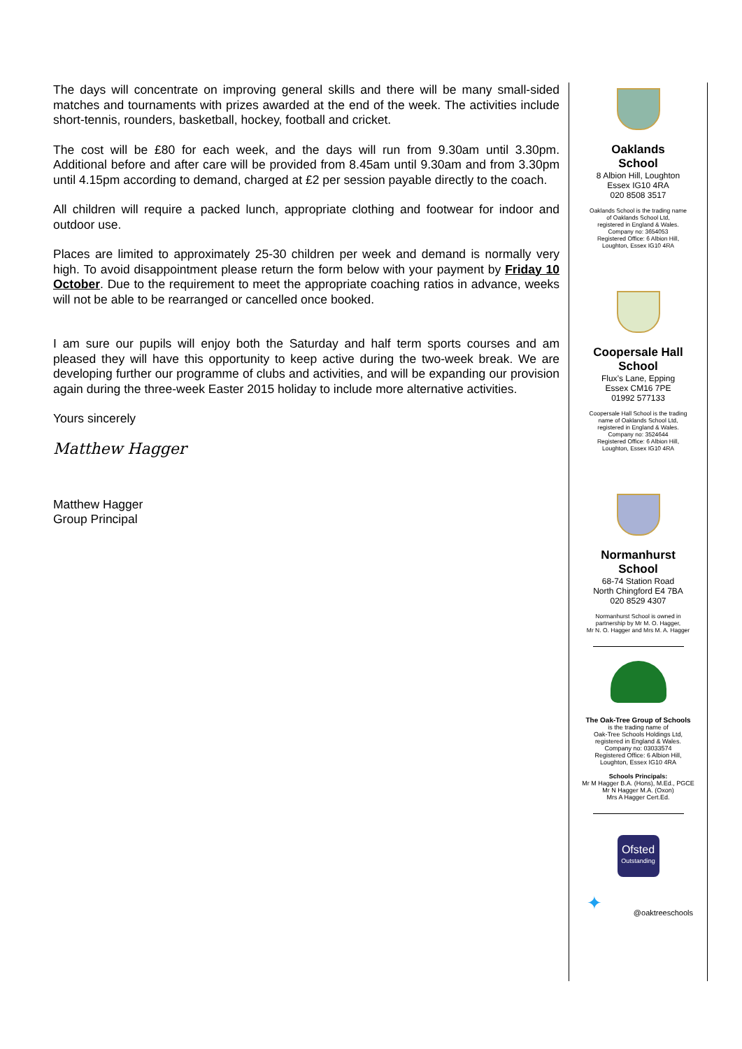The days will concentrate on improving general skills and there will be many small-sided matches and tournaments with prizes awarded at the end of the week. The activities include short-tennis, rounders, basketball, hockey, football and cricket.
The cost will be £80 for each week, and the days will run from 9.30am until 3.30pm. Additional before and after care will be provided from 8.45am until 9.30am and from 3.30pm until 4.15pm according to demand, charged at £2 per session payable directly to the coach.
All children will require a packed lunch, appropriate clothing and footwear for indoor and outdoor use.
Places are limited to approximately 25-30 children per week and demand is normally very high. To avoid disappointment please return the form below with your payment by Friday 10 October. Due to the requirement to meet the appropriate coaching ratios in advance, weeks will not be able to be rearranged or cancelled once booked.
I am sure our pupils will enjoy both the Saturday and half term sports courses and am pleased they will have this opportunity to keep active during the two-week break. We are developing further our programme of clubs and activities, and will be expanding our provision again during the three-week Easter 2015 holiday to include more alternative activities.
Yours sincerely
Matthew Hagger
Matthew Hagger
Group Principal
Oaklands
School
8 Albion Hill, Loughton
Essex IG10 4RA
020 8508 3517
Oaklands School is the trading name
of Oaklands School Ltd,
registered in England & Wales.
Company no: 3654053
Registered Office: 6 Albion Hill,
Loughton, Essex IG10 4RA
Coopersale Hall
School
Flux’s Lane, Epping
Essex CM16 7PE
01992 577133
Coopersale Hall School is the trading
name of Oaklands School Ltd,
registered in England & Wales.
Company no: 3524644
Registered Office: 6 Albion Hill,
Loughton, Essex IG10 4RA
Normanhurst
School
68-74 Station Road
North Chingford E4 7BA
020 8529 4307
Normanhurst School is owned in
partnership by Mr M. O. Hagger,
Mr N. O. Hagger and Mrs M. A. Hagger
The Oak-Tree Group of Schools
is the trading name of
Oak-Tree Schools Holdings Ltd,
registered in England & Wales.
Company no: 03033574
Registered Office: 6 Albion Hill,
Loughton, Essex IG10 4RA
Schools Principals:
Mr M Hagger B.A. (Hons), M.Ed., PGCE
Mr N Hagger M.A. (Oxon)
Mrs A Hagger Cert.Ed.
Ofsted
Outstanding
✦
@oaktreeschools